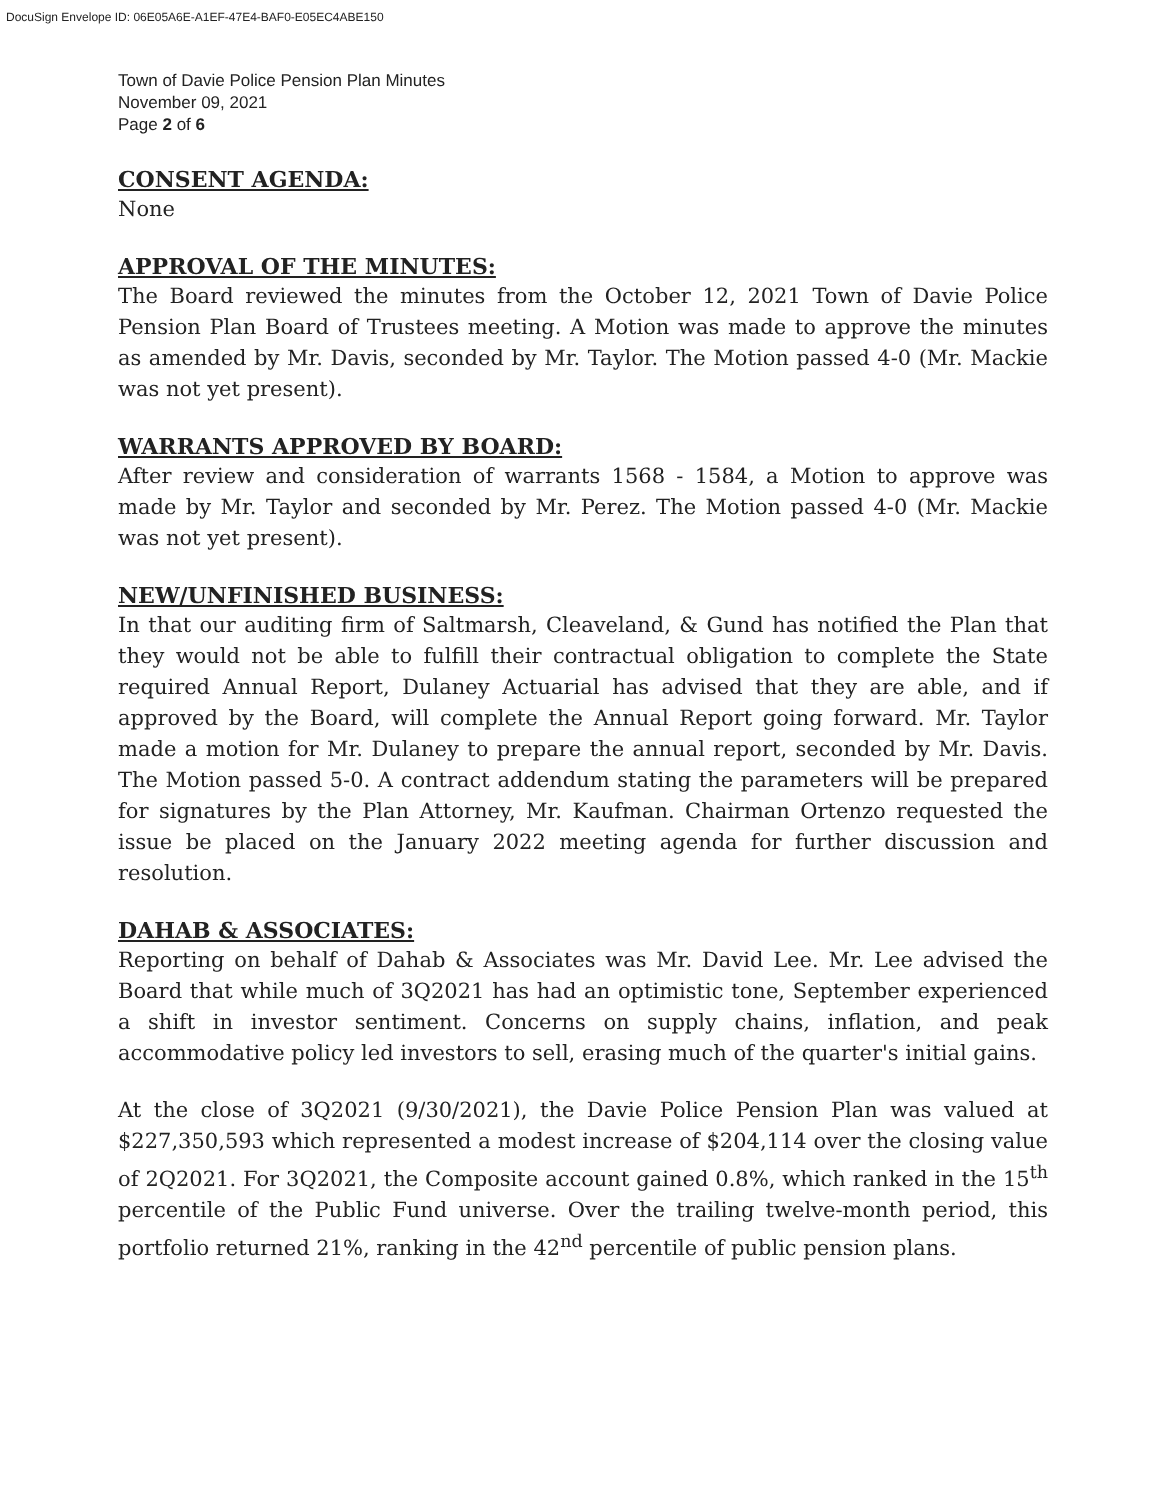DocuSign Envelope ID: 06E05A6E-A1EF-47E4-BAF0-E05EC4ABE150
Town of Davie Police Pension Plan Minutes
November 09, 2021
Page 2 of 6
CONSENT AGENDA:
None
APPROVAL OF THE MINUTES:
The Board reviewed the minutes from the October 12, 2021 Town of Davie Police Pension Plan Board of Trustees meeting. A Motion was made to approve the minutes as amended by Mr. Davis, seconded by Mr. Taylor. The Motion passed 4-0 (Mr. Mackie was not yet present).
WARRANTS APPROVED BY BOARD:
After review and consideration of warrants 1568 - 1584, a Motion to approve was made by Mr. Taylor and seconded by Mr. Perez. The Motion passed 4-0 (Mr. Mackie was not yet present).
NEW/UNFINISHED BUSINESS:
In that our auditing firm of Saltmarsh, Cleaveland, & Gund has notified the Plan that they would not be able to fulfill their contractual obligation to complete the State required Annual Report, Dulaney Actuarial has advised that they are able, and if approved by the Board, will complete the Annual Report going forward. Mr. Taylor made a motion for Mr. Dulaney to prepare the annual report, seconded by Mr. Davis. The Motion passed 5-0. A contract addendum stating the parameters will be prepared for signatures by the Plan Attorney, Mr. Kaufman. Chairman Ortenzo requested the issue be placed on the January 2022 meeting agenda for further discussion and resolution.
DAHAB & ASSOCIATES:
Reporting on behalf of Dahab & Associates was Mr. David Lee. Mr. Lee advised the Board that while much of 3Q2021 has had an optimistic tone, September experienced a shift in investor sentiment. Concerns on supply chains, inflation, and peak accommodative policy led investors to sell, erasing much of the quarter's initial gains.
At the close of 3Q2021 (9/30/2021), the Davie Police Pension Plan was valued at $227,350,593 which represented a modest increase of $204,114 over the closing value of 2Q2021. For 3Q2021, the Composite account gained 0.8%, which ranked in the 15<sup>th</sup> percentile of the Public Fund universe. Over the trailing twelve-month period, this portfolio returned 21%, ranking in the 42<sup>nd</sup> percentile of public pension plans.